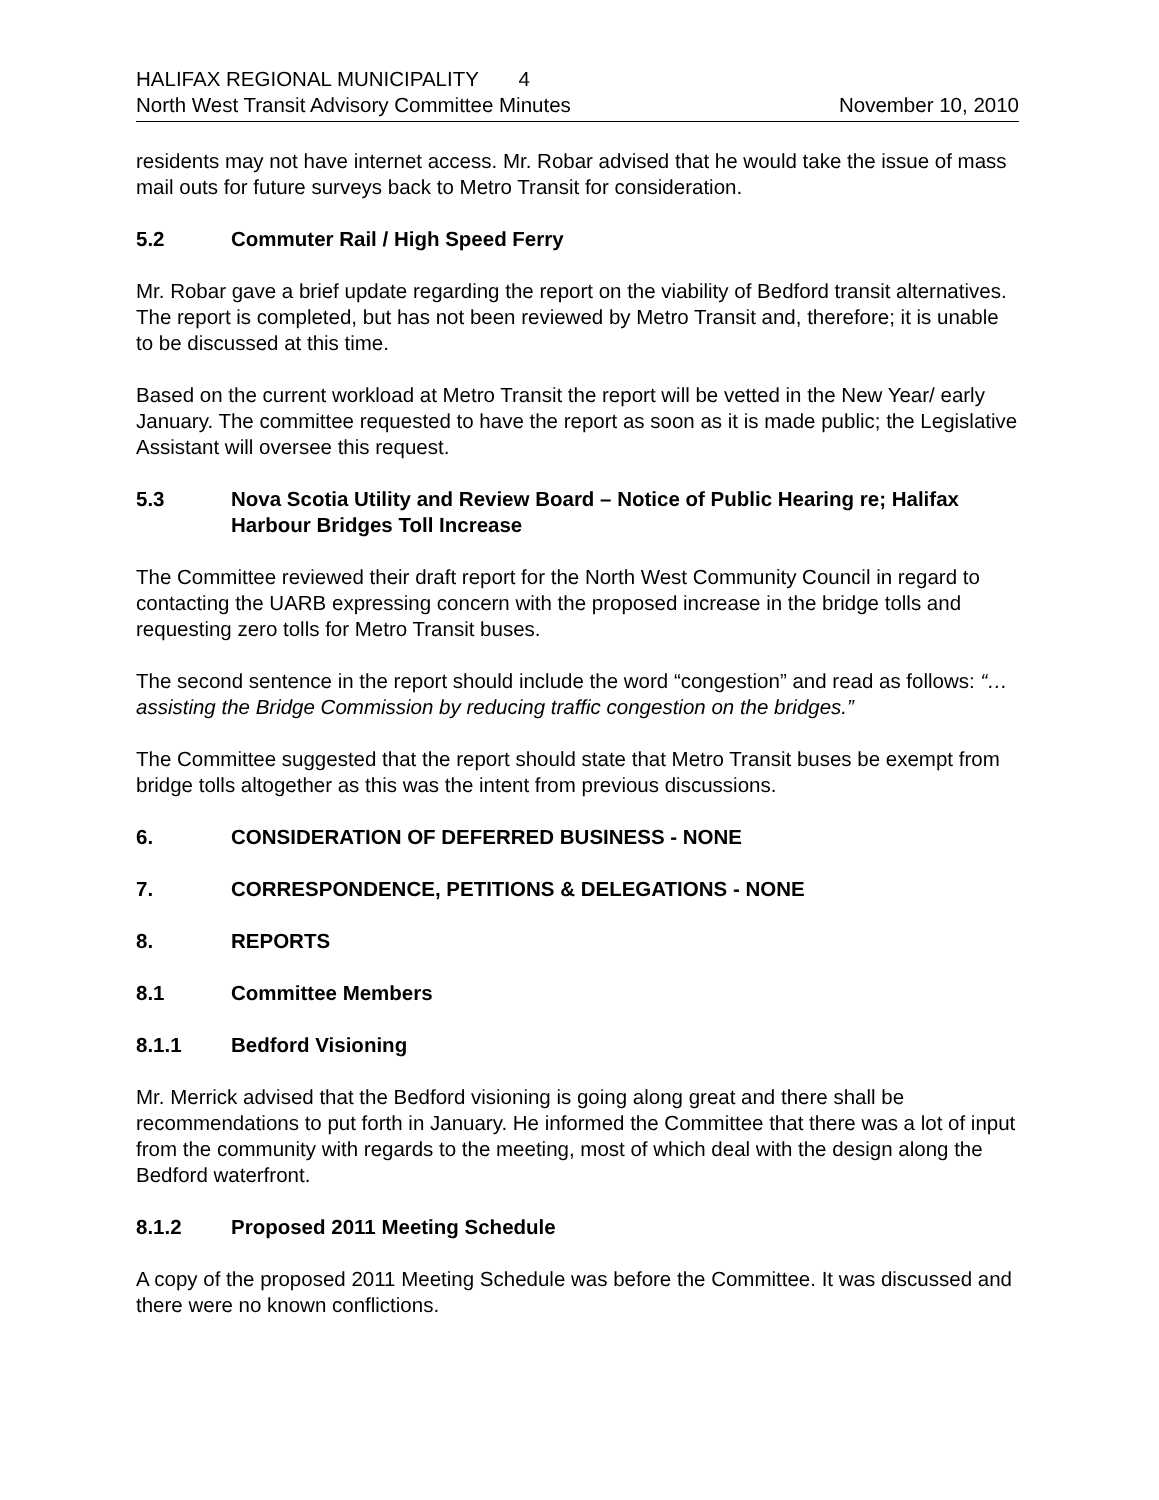HALIFAX REGIONAL MUNICIPALITY 4
North West Transit Advisory Committee Minutes November 10, 2010
residents may not have internet access. Mr. Robar advised that he would take the issue of mass mail outs for future surveys back to Metro Transit for consideration.
5.2 Commuter Rail / High Speed Ferry
Mr. Robar gave a brief update regarding the report on the viability of Bedford transit alternatives. The report is completed, but has not been reviewed by Metro Transit and, therefore; it is unable to be discussed at this time.
Based on the current workload at Metro Transit the report will be vetted in the New Year/ early January. The committee requested to have the report as soon as it is made public; the Legislative Assistant will oversee this request.
5.3 Nova Scotia Utility and Review Board – Notice of Public Hearing re; Halifax Harbour Bridges Toll Increase
The Committee reviewed their draft report for the North West Community Council in regard to contacting the UARB expressing concern with the proposed increase in the bridge tolls and requesting zero tolls for Metro Transit buses.
The second sentence in the report should include the word “congestion” and read as follows: “…assisting the Bridge Commission by reducing traffic congestion on the bridges.”
The Committee suggested that the report should state that Metro Transit buses be exempt from bridge tolls altogether as this was the intent from previous discussions.
6. CONSIDERATION OF DEFERRED BUSINESS - NONE
7. CORRESPONDENCE, PETITIONS & DELEGATIONS - NONE
8. REPORTS
8.1 Committee Members
8.1.1 Bedford Visioning
Mr. Merrick advised that the Bedford visioning is going along great and there shall be recommendations to put forth in January. He informed the Committee that there was a lot of input from the community with regards to the meeting, most of which deal with the design along the Bedford waterfront.
8.1.2 Proposed 2011 Meeting Schedule
A copy of the proposed 2011 Meeting Schedule was before the Committee. It was discussed and there were no known conflictions.